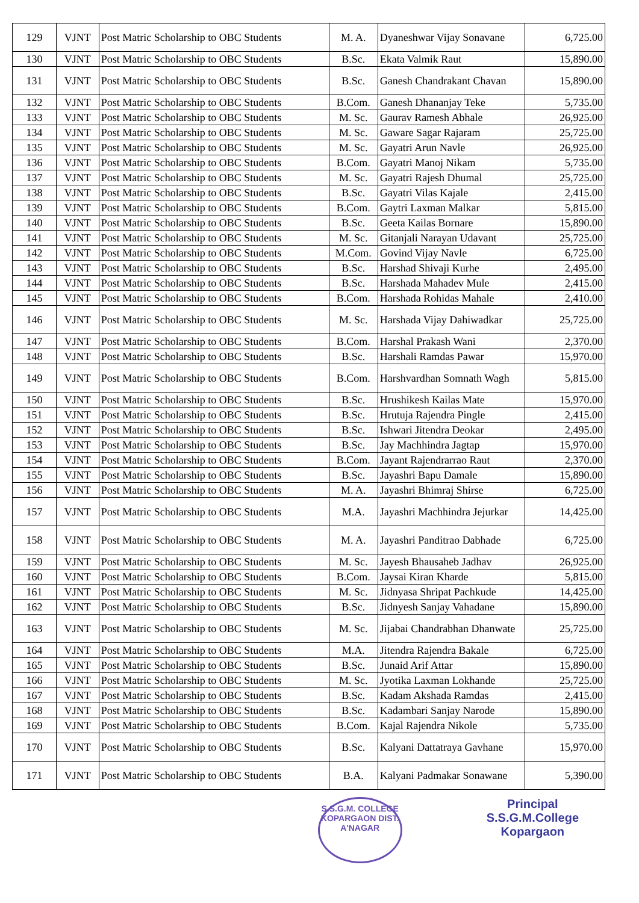| 129 | VJNT | Post Matric Scholarship to OBC Students | M. A. | Dyaneshwar Vijay Sonavane | 6,725.00 |
| 130 | VJNT | Post Matric Scholarship to OBC Students | B.Sc. | Ekata Valmik Raut | 15,890.00 |
| 131 | VJNT | Post Matric Scholarship to OBC Students | B.Sc. | Ganesh Chandrakant Chavan | 15,890.00 |
| 132 | VJNT | Post Matric Scholarship to OBC Students | B.Com. | Ganesh Dhananjay Teke | 5,735.00 |
| 133 | VJNT | Post Matric Scholarship to OBC Students | M. Sc. | Gaurav Ramesh Abhale | 26,925.00 |
| 134 | VJNT | Post Matric Scholarship to OBC Students | M. Sc. | Gaware Sagar Rajaram | 25,725.00 |
| 135 | VJNT | Post Matric Scholarship to OBC Students | M. Sc. | Gayatri Arun Navle | 26,925.00 |
| 136 | VJNT | Post Matric Scholarship to OBC Students | B.Com. | Gayatri Manoj Nikam | 5,735.00 |
| 137 | VJNT | Post Matric Scholarship to OBC Students | M. Sc. | Gayatri Rajesh Dhumal | 25,725.00 |
| 138 | VJNT | Post Matric Scholarship to OBC Students | B.Sc. | Gayatri Vilas Kajale | 2,415.00 |
| 139 | VJNT | Post Matric Scholarship to OBC Students | B.Com. | Gaytri Laxman Malkar | 5,815.00 |
| 140 | VJNT | Post Matric Scholarship to OBC Students | B.Sc. | Geeta Kailas Bornare | 15,890.00 |
| 141 | VJNT | Post Matric Scholarship to OBC Students | M. Sc. | Gitanjali Narayan Udavant | 25,725.00 |
| 142 | VJNT | Post Matric Scholarship to OBC Students | M.Com. | Govind Vijay Navle | 6,725.00 |
| 143 | VJNT | Post Matric Scholarship to OBC Students | B.Sc. | Harshad Shivaji Kurhe | 2,495.00 |
| 144 | VJNT | Post Matric Scholarship to OBC Students | B.Sc. | Harshada Mahadev Mule | 2,415.00 |
| 145 | VJNT | Post Matric Scholarship to OBC Students | B.Com. | Harshada Rohidas Mahale | 2,410.00 |
| 146 | VJNT | Post Matric Scholarship to OBC Students | M. Sc. | Harshada Vijay Dahiwadkar | 25,725.00 |
| 147 | VJNT | Post Matric Scholarship to OBC Students | B.Com. | Harshal Prakash Wani | 2,370.00 |
| 148 | VJNT | Post Matric Scholarship to OBC Students | B.Sc. | Harshali Ramdas Pawar | 15,970.00 |
| 149 | VJNT | Post Matric Scholarship to OBC Students | B.Com. | Harshvardhan Somnath Wagh | 5,815.00 |
| 150 | VJNT | Post Matric Scholarship to OBC Students | B.Sc. | Hrushikesh Kailas Mate | 15,970.00 |
| 151 | VJNT | Post Matric Scholarship to OBC Students | B.Sc. | Hrutuja Rajendra Pingle | 2,415.00 |
| 152 | VJNT | Post Matric Scholarship to OBC Students | B.Sc. | Ishwari Jitendra Deokar | 2,495.00 |
| 153 | VJNT | Post Matric Scholarship to OBC Students | B.Sc. | Jay Machhindra Jagtap | 15,970.00 |
| 154 | VJNT | Post Matric Scholarship to OBC Students | B.Com. | Jayant Rajendrarrao Raut | 2,370.00 |
| 155 | VJNT | Post Matric Scholarship to OBC Students | B.Sc. | Jayashri Bapu Damale | 15,890.00 |
| 156 | VJNT | Post Matric Scholarship to OBC Students | M. A. | Jayashri Bhimraj Shirse | 6,725.00 |
| 157 | VJNT | Post Matric Scholarship to OBC Students | M.A. | Jayashri Machhindra Jejurkar | 14,425.00 |
| 158 | VJNT | Post Matric Scholarship to OBC Students | M. A. | Jayashri Panditrao Dabhade | 6,725.00 |
| 159 | VJNT | Post Matric Scholarship to OBC Students | M. Sc. | Jayesh Bhausaheb Jadhav | 26,925.00 |
| 160 | VJNT | Post Matric Scholarship to OBC Students | B.Com. | Jaysai Kiran Kharde | 5,815.00 |
| 161 | VJNT | Post Matric Scholarship to OBC Students | M. Sc. | Jidnyasa Shripat Pachkude | 14,425.00 |
| 162 | VJNT | Post Matric Scholarship to OBC Students | B.Sc. | Jidnyesh Sanjay Vahadane | 15,890.00 |
| 163 | VJNT | Post Matric Scholarship to OBC Students | M. Sc. | Jijabai Chandrabhan Dhanwate | 25,725.00 |
| 164 | VJNT | Post Matric Scholarship to OBC Students | M.A. | Jitendra Rajendra Bakale | 6,725.00 |
| 165 | VJNT | Post Matric Scholarship to OBC Students | B.Sc. | Junaid Arif Attar | 15,890.00 |
| 166 | VJNT | Post Matric Scholarship to OBC Students | M. Sc. | Jyotika Laxman Lokhande | 25,725.00 |
| 167 | VJNT | Post Matric Scholarship to OBC Students | B.Sc. | Kadam Akshada Ramdas | 2,415.00 |
| 168 | VJNT | Post Matric Scholarship to OBC Students | B.Sc. | Kadambari Sanjay Narode | 15,890.00 |
| 169 | VJNT | Post Matric Scholarship to OBC Students | B.Com. | Kajal Rajendra Nikole | 5,735.00 |
| 170 | VJNT | Post Matric Scholarship to OBC Students | B.Sc. | Kalyani Dattatraya Gavhane | 15,970.00 |
| 171 | VJNT | Post Matric Scholarship to OBC Students | B.A. | Kalyani Padmakar Sonawane | 5,390.00 |
S.S.G.M. COLLEGE
KOPARGAON DIST. A'NAGAR
Principal
S.S.G.M.College
Kopargaon